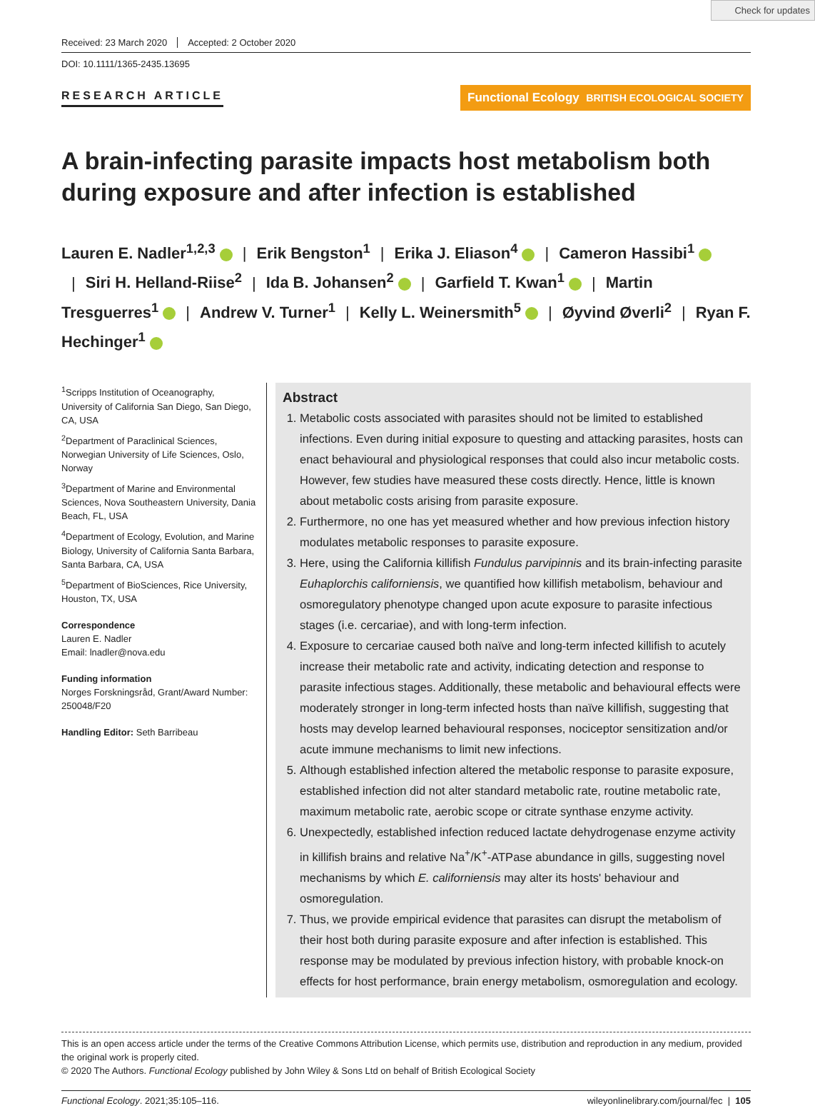Check for updates
Received: 23 March 2020 Accepted: 2 October 2020
DOI: 10.1111/1365-2435.13695
RESEARCH ARTICLE Functional Ecology BRITISH ECOLOGICAL SOCIETY
A brain-infecting parasite impacts host metabolism both during exposure and after infection is established
Lauren E. Nadler<sup>1,2,3</sup> | Erik Bengston<sup>1</sup> | Erika J. Eliason<sup>4</sup> | Cameron Hassibi<sup>1</sup> | Siri H. Helland-Riise<sup>2</sup> | Ida B. Johansen<sup>2</sup> | Garfield T. Kwan<sup>1</sup> | Martin Tresguerres<sup>1</sup> | Andrew V. Turner<sup>1</sup> | Kelly L. Weinersmith<sup>5</sup> | Øyvind Øverli<sup>2</sup> | Ryan F. Hechinger<sup>1</sup>
<sup>1</sup> Scripps Institution of Oceanography, University of California San Diego, San Diego, CA, USA
<sup>2</sup> Department of Paraclinical Sciences, Norwegian University of Life Sciences, Oslo, Norway
<sup>3</sup> Department of Marine and Environmental Sciences, Nova Southeastern University, Dania Beach, FL, USA
<sup>4</sup> Department of Ecology, Evolution, and Marine Biology, University of California Santa Barbara, Santa Barbara, CA, USA
<sup>5</sup> Department of BioSciences, Rice University, Houston, TX, USA
Correspondence
Lauren E. Nadler
Email: lnadler@nova.edu
Funding information
Norges Forskningsråd, Grant/Award Number: 250048/F20
Handling Editor: Seth Barribeau
Abstract
1. Metabolic costs associated with parasites should not be limited to established infections. Even during initial exposure to questing and attacking parasites, hosts can enact behavioural and physiological responses that could also incur metabolic costs. However, few studies have measured these costs directly. Hence, little is known about metabolic costs arising from parasite exposure.
2. Furthermore, no one has yet measured whether and how previous infection history modulates metabolic responses to parasite exposure.
3. Here, using the California killifish Fundulus parvipinnis and its brain-infecting parasite Euhaplorchis californiensis, we quantified how killifish metabolism, behaviour and osmoregulatory phenotype changed upon acute exposure to parasite infectious stages (i.e. cercariae), and with long-term infection.
4. Exposure to cercariae caused both naïve and long-term infected killifish to acutely increase their metabolic rate and activity, indicating detection and response to parasite infectious stages. Additionally, these metabolic and behavioural effects were moderately stronger in long-term infected hosts than naïve killifish, suggesting that hosts may develop learned behavioural responses, nociceptor sensitization and/or acute immune mechanisms to limit new infections.
5. Although established infection altered the metabolic response to parasite exposure, established infection did not alter standard metabolic rate, routine metabolic rate, maximum metabolic rate, aerobic scope or citrate synthase enzyme activity.
6. Unexpectedly, established infection reduced lactate dehydrogenase enzyme activity in killifish brains and relative Na<sup>+</sup>/K<sup>+</sup>-ATPase abundance in gills, suggesting novel mechanisms by which E. californiensis may alter its hosts' behaviour and osmoregulation.
7. Thus, we provide empirical evidence that parasites can disrupt the metabolism of their host both during parasite exposure and after infection is established. This response may be modulated by previous infection history, with probable knock-on effects for host performance, brain energy metabolism, osmoregulation and ecology.
This is an open access article under the terms of the Creative Commons Attribution License, which permits use, distribution and reproduction in any medium, provided the original work is properly cited.
© 2020 The Authors. Functional Ecology published by John Wiley & Sons Ltd on behalf of British Ecological Society
Functional Ecology. 2021;35:105–116. wileyonlinelibrary.com/journal/fec | 105